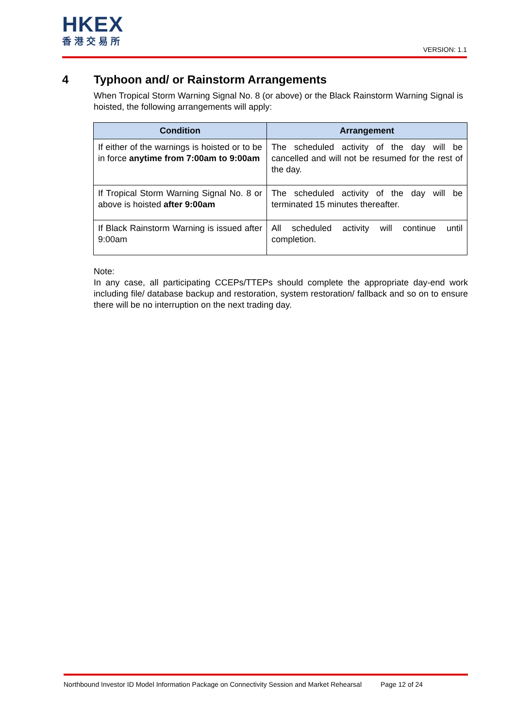HKEX
香港交易所
VERSION: 1.1
4 Typhoon and/ or Rainstorm Arrangements
When Tropical Storm Warning Signal No. 8 (or above) or the Black Rainstorm Warning Signal is hoisted, the following arrangements will apply:
| Condition | Arrangement |
| --- | --- |
| If either of the warnings is hoisted or to be in force anytime from 7:00am to 9:00am | The scheduled activity of the day will be cancelled and will not be resumed for the rest of the day. |
| If Tropical Storm Warning Signal No. 8 or above is hoisted after 9:00am | The scheduled activity of the day will be terminated 15 minutes thereafter. |
| If Black Rainstorm Warning is issued after 9:00am | All scheduled activity will continue until completion. |
Note:
In any case, all participating CCEPs/TTEPs should complete the appropriate day-end work including file/ database backup and restoration, system restoration/ fallback and so on to ensure there will be no interruption on the next trading day.
Northbound Investor ID Model Information Package on Connectivity Session and Market Rehearsal Page 12 of 24